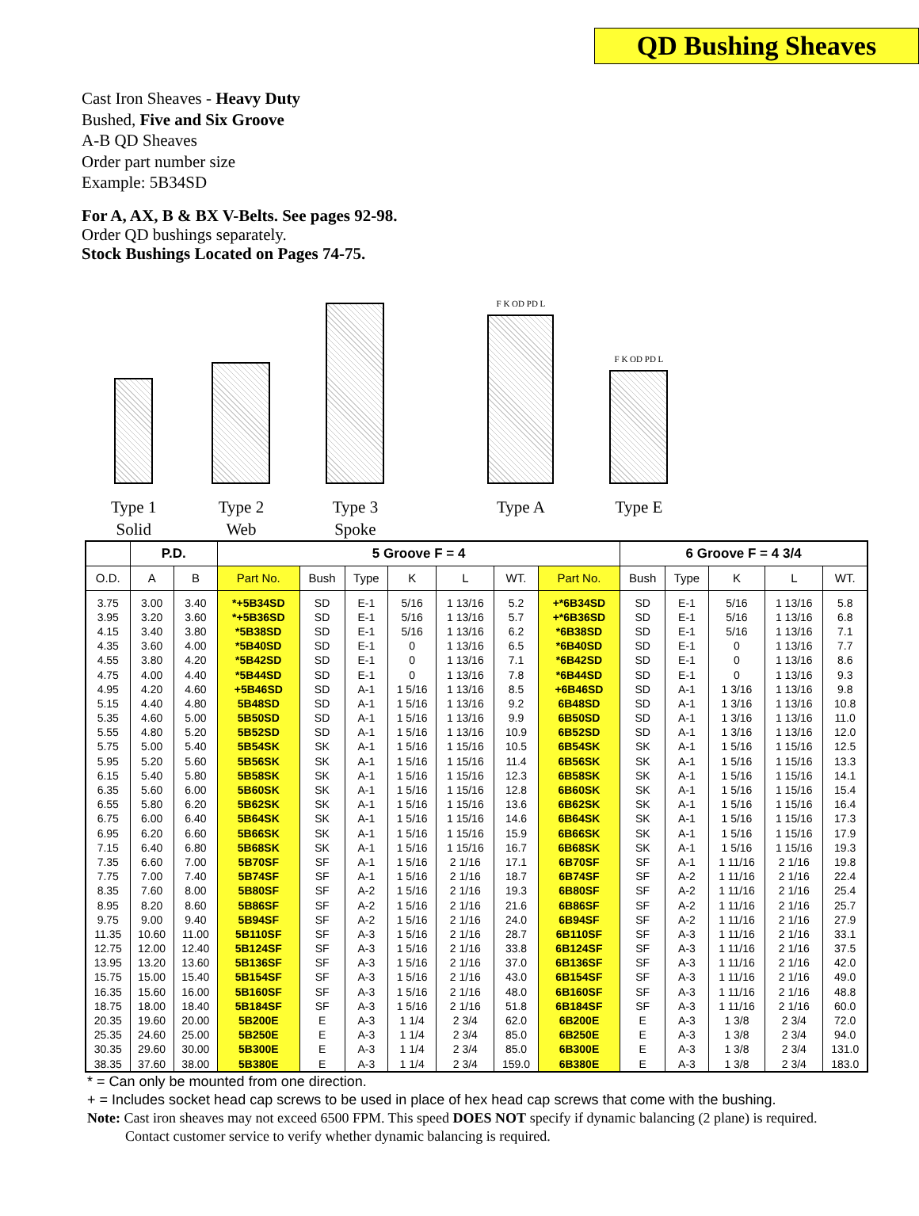QD Bushing Sheaves
Cast Iron Sheaves - Heavy Duty
Bushed, Five and Six Groove
A-B QD Sheaves
Order part number size
Example: 5B34SD
For A, AX, B & BX V-Belts. See pages 92-98.
Order QD bushings separately.
Stock Bushings Located on Pages 74-75.
Type 1
Solid
Type 2
Web
Type 3
Spoke
F K OD PD L
Type A
F K OD PD L
Type E
| | P.D. | | 5 Groove F = 4 | | | | | | | 6 Groove F = 4 3/4 | | | | |
| --- | --- | --- | --- | --- | --- | --- | --- | --- | --- | --- | --- | --- | --- | --- |
| O.D. | A | B | Part No. | Bush | Type | K | L | WT. | Part No. | Bush | Type | K | L | WT. |
| 3.75 | 3.00 | 3.40 | *+5B34SD | SD | E-1 | 5/16 | 1 13/16 | 5.2 | +*6B34SD | SD | E-1 | 5/16 | 1 13/16 | 5.8 |
| 3.95 | 3.20 | 3.60 | *+5B36SD | SD | E-1 | 5/16 | 1 13/16 | 5.7 | +*6B36SD | SD | E-1 | 5/16 | 1 13/16 | 6.8 |
| 4.15 | 3.40 | 3.80 | *5B38SD | SD | E-1 | 5/16 | 1 13/16 | 6.2 | *6B38SD | SD | E-1 | 5/16 | 1 13/16 | 7.1 |
| 4.35 | 3.60 | 4.00 | *5B40SD | SD | E-1 | 0 | 1 13/16 | 6.5 | *6B40SD | SD | E-1 | 0 | 1 13/16 | 7.7 |
| 4.55 | 3.80 | 4.20 | *5B42SD | SD | E-1 | 0 | 1 13/16 | 7.1 | *6B42SD | SD | E-1 | 0 | 1 13/16 | 8.6 |
| 4.75 | 4.00 | 4.40 | *5B44SD | SD | E-1 | 0 | 1 13/16 | 7.8 | *6B44SD | SD | E-1 | 0 | 1 13/16 | 9.3 |
| 4.95 | 4.20 | 4.60 | +5B46SD | SD | A-1 | 1 5/16 | 1 13/16 | 8.5 | +6B46SD | SD | A-1 | 1 3/16 | 1 13/16 | 9.8 |
| 5.15 | 4.40 | 4.80 | 5B48SD | SD | A-1 | 1 5/16 | 1 13/16 | 9.2 | 6B48SD | SD | A-1 | 1 3/16 | 1 13/16 | 10.8 |
| 5.35 | 4.60 | 5.00 | 5B50SD | SD | A-1 | 1 5/16 | 1 13/16 | 9.9 | 6B50SD | SD | A-1 | 1 3/16 | 1 13/16 | 11.0 |
| 5.55 | 4.80 | 5.20 | 5B52SD | SD | A-1 | 1 5/16 | 1 13/16 | 10.9 | 6B52SD | SD | A-1 | 1 3/16 | 1 13/16 | 12.0 |
| 5.75 | 5.00 | 5.40 | 5B54SK | SK | A-1 | 1 5/16 | 1 15/16 | 10.5 | 6B54SK | SK | A-1 | 1 5/16 | 1 15/16 | 12.5 |
| 5.95 | 5.20 | 5.60 | 5B56SK | SK | A-1 | 1 5/16 | 1 15/16 | 11.4 | 6B56SK | SK | A-1 | 1 5/16 | 1 15/16 | 13.3 |
| 6.15 | 5.40 | 5.80 | 5B58SK | SK | A-1 | 1 5/16 | 1 15/16 | 12.3 | 6B58SK | SK | A-1 | 1 5/16 | 1 15/16 | 14.1 |
| 6.35 | 5.60 | 6.00 | 5B60SK | SK | A-1 | 1 5/16 | 1 15/16 | 12.8 | 6B60SK | SK | A-1 | 1 5/16 | 1 15/16 | 15.4 |
| 6.55 | 5.80 | 6.20 | 5B62SK | SK | A-1 | 1 5/16 | 1 15/16 | 13.6 | 6B62SK | SK | A-1 | 1 5/16 | 1 15/16 | 16.4 |
| 6.75 | 6.00 | 6.40 | 5B64SK | SK | A-1 | 1 5/16 | 1 15/16 | 14.6 | 6B64SK | SK | A-1 | 1 5/16 | 1 15/16 | 17.3 |
| 6.95 | 6.20 | 6.60 | 5B66SK | SK | A-1 | 1 5/16 | 1 15/16 | 15.9 | 6B66SK | SK | A-1 | 1 5/16 | 1 15/16 | 17.9 |
| 7.15 | 6.40 | 6.80 | 5B68SK | SK | A-1 | 1 5/16 | 1 15/16 | 16.7 | 6B68SK | SK | A-1 | 1 5/16 | 1 15/16 | 19.3 |
| 7.35 | 6.60 | 7.00 | 5B70SF | SF | A-1 | 1 5/16 | 2 1/16 | 17.1 | 6B70SF | SF | A-1 | 1 11/16 | 2 1/16 | 19.8 |
| 7.75 | 7.00 | 7.40 | 5B74SF | SF | A-1 | 1 5/16 | 2 1/16 | 18.7 | 6B74SF | SF | A-2 | 1 11/16 | 2 1/16 | 22.4 |
| 8.35 | 7.60 | 8.00 | 5B80SF | SF | A-2 | 1 5/16 | 2 1/16 | 19.3 | 6B80SF | SF | A-2 | 1 11/16 | 2 1/16 | 25.4 |
| 8.95 | 8.20 | 8.60 | 5B86SF | SF | A-2 | 1 5/16 | 2 1/16 | 21.6 | 6B86SF | SF | A-2 | 1 11/16 | 2 1/16 | 25.7 |
| 9.75 | 9.00 | 9.40 | 5B94SF | SF | A-2 | 1 5/16 | 2 1/16 | 24.0 | 6B94SF | SF | A-2 | 1 11/16 | 2 1/16 | 27.9 |
| 11.35 | 10.60 | 11.00 | 5B110SF | SF | A-3 | 1 5/16 | 2 1/16 | 28.7 | 6B110SF | SF | A-3 | 1 11/16 | 2 1/16 | 33.1 |
| 12.75 | 12.00 | 12.40 | 5B124SF | SF | A-3 | 1 5/16 | 2 1/16 | 33.8 | 6B124SF | SF | A-3 | 1 11/16 | 2 1/16 | 37.5 |
| 13.95 | 13.20 | 13.60 | 5B136SF | SF | A-3 | 1 5/16 | 2 1/16 | 37.0 | 6B136SF | SF | A-3 | 1 11/16 | 2 1/16 | 42.0 |
| 15.75 | 15.00 | 15.40 | 5B154SF | SF | A-3 | 1 5/16 | 2 1/16 | 43.0 | 6B154SF | SF | A-3 | 1 11/16 | 2 1/16 | 49.0 |
| 16.35 | 15.60 | 16.00 | 5B160SF | SF | A-3 | 1 5/16 | 2 1/16 | 48.0 | 6B160SF | SF | A-3 | 1 11/16 | 2 1/16 | 48.8 |
| 18.75 | 18.00 | 18.40 | 5B184SF | SF | A-3 | 1 5/16 | 2 1/16 | 51.8 | 6B184SF | SF | A-3 | 1 11/16 | 2 1/16 | 60.0 |
| 20.35 | 19.60 | 20.00 | 5B200E | E | A-3 | 1 1/4 | 2 3/4 | 62.0 | 6B200E | E | A-3 | 1 3/8 | 2 3/4 | 72.0 |
| 25.35 | 24.60 | 25.00 | 5B250E | E | A-3 | 1 1/4 | 2 3/4 | 85.0 | 6B250E | E | A-3 | 1 3/8 | 2 3/4 | 94.0 |
| 30.35 | 29.60 | 30.00 | 5B300E | E | A-3 | 1 1/4 | 2 3/4 | 85.0 | 6B300E | E | A-3 | 1 3/8 | 2 3/4 | 131.0 |
| 38.35 | 37.60 | 38.00 | 5B380E | E | A-3 | 1 1/4 | 2 3/4 | 159.0 | 6B380E | E | A-3 | 1 3/8 | 2 3/4 | 183.0 |
* = Can only be mounted from one direction.
+ = Includes socket head cap screws to be used in place of hex head cap screws that come with the bushing.
Note: Cast iron sheaves may not exceed 6500 FPM. This speed DOES NOT specify if dynamic balancing (2 plane) is required.
Contact customer service to verify whether dynamic balancing is required.